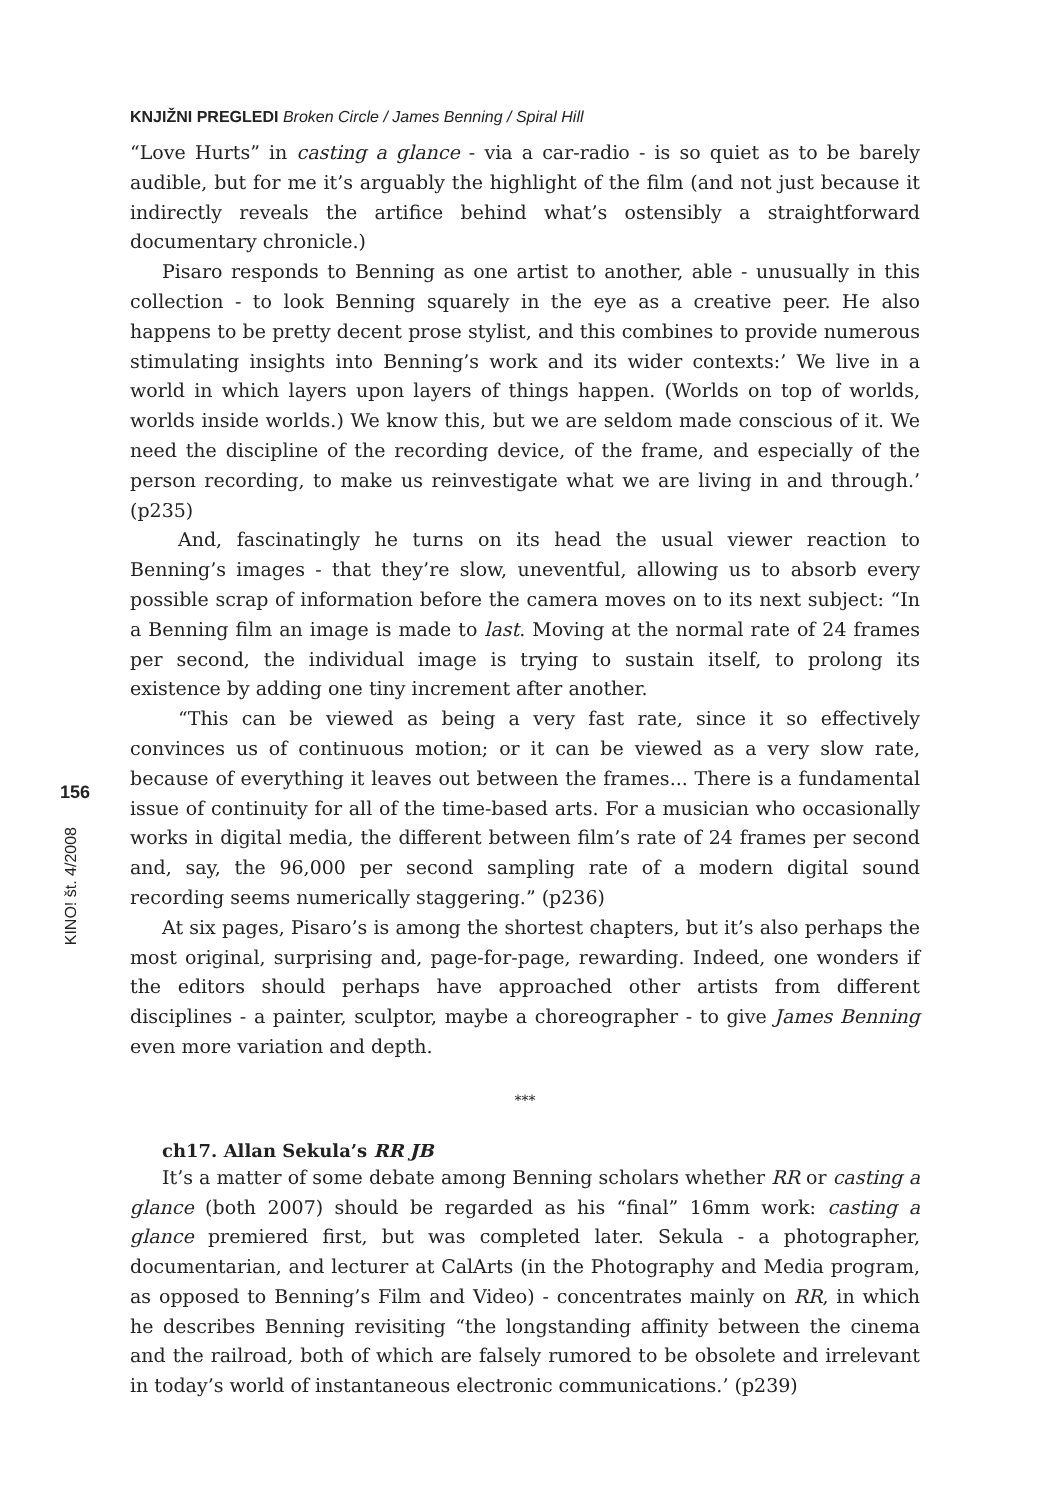156
KINO! št. 4/2008
KNJIŽNI PREGLEDI Broken Circle / James Benning / Spiral Hill
“Love Hurts” in casting a glance - via a car-radio - is so quiet as to be barely audible, but for me it’s arguably the highlight of the film (and not just because it indirectly reveals the artifice behind what’s ostensibly a straightforward documentary chronicle.)
Pisaro responds to Benning as one artist to another, able - unusually in this collection - to look Benning squarely in the eye as a creative peer. He also happens to be pretty decent prose stylist, and this combines to provide numerous stimulating insights into Benning’s work and its wider contexts:’ We live in a world in which layers upon layers of things happen. (Worlds on top of worlds, worlds inside worlds.) We know this, but we are seldom made conscious of it. We need the discipline of the recording device, of the frame, and especially of the person recording, to make us reinvestigate what we are living in and through.’ (p235)
And, fascinatingly he turns on its head the usual viewer reaction to Benning’s images - that they’re slow, uneventful, allowing us to absorb every possible scrap of information before the camera moves on to its next subject: “In a Benning film an image is made to last. Moving at the normal rate of 24 frames per second, the individual image is trying to sustain itself, to prolong its existence by adding one tiny increment after another.
“This can be viewed as being a very fast rate, since it so effectively convinces us of continuous motion; or it can be viewed as a very slow rate, because of everything it leaves out between the frames... There is a fundamental issue of continuity for all of the time-based arts. For a musician who occasionally works in digital media, the different between film’s rate of 24 frames per second and, say, the 96,000 per second sampling rate of a modern digital sound recording seems numerically staggering.” (p236)
At six pages, Pisaro’s is among the shortest chapters, but it’s also perhaps the most original, surprising and, page-for-page, rewarding. Indeed, one wonders if the editors should perhaps have approached other artists from different disciplines - a painter, sculptor, maybe a choreographer - to give James Benning even more variation and depth.
***
ch17. Allan Sekula’s RR JB
It’s a matter of some debate among Benning scholars whether RR or casting a glance (both 2007) should be regarded as his “final” 16mm work: casting a glance premiered first, but was completed later. Sekula - a photographer, documentarian, and lecturer at CalArts (in the Photography and Media program, as opposed to Benning’s Film and Video) - concentrates mainly on RR, in which he describes Benning revisiting “the longstanding affinity between the cinema and the railroad, both of which are falsely rumored to be obsolete and irrelevant in today’s world of instantaneous electronic communications.’ (p239)